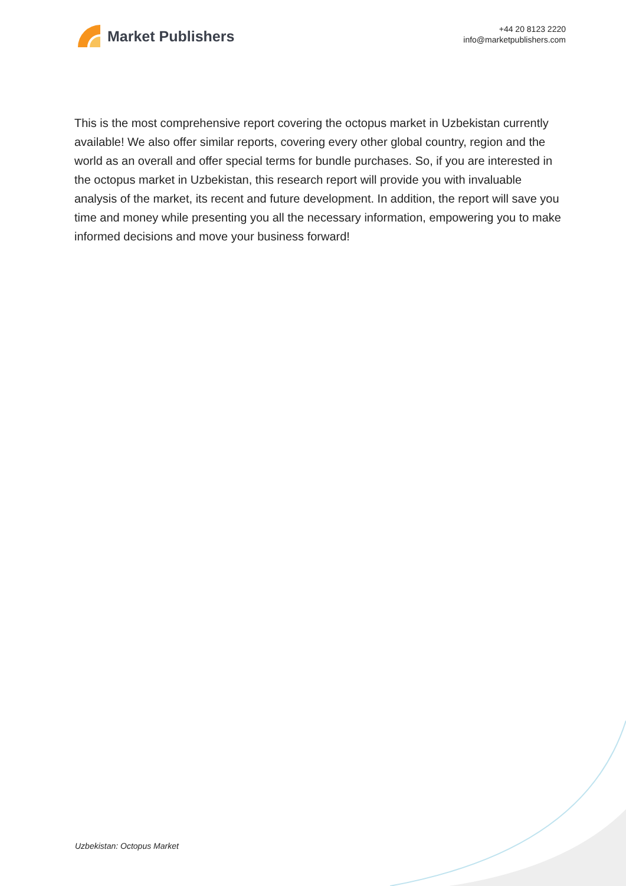Market Publishers
+44 20 8123 2220
info@marketpublishers.com
This is the most comprehensive report covering the octopus market in Uzbekistan currently available! We also offer similar reports, covering every other global country, region and the world as an overall and offer special terms for bundle purchases. So, if you are interested in the octopus market in Uzbekistan, this research report will provide you with invaluable analysis of the market, its recent and future development. In addition, the report will save you time and money while presenting you all the necessary information, empowering you to make informed decisions and move your business forward!
Uzbekistan: Octopus Market